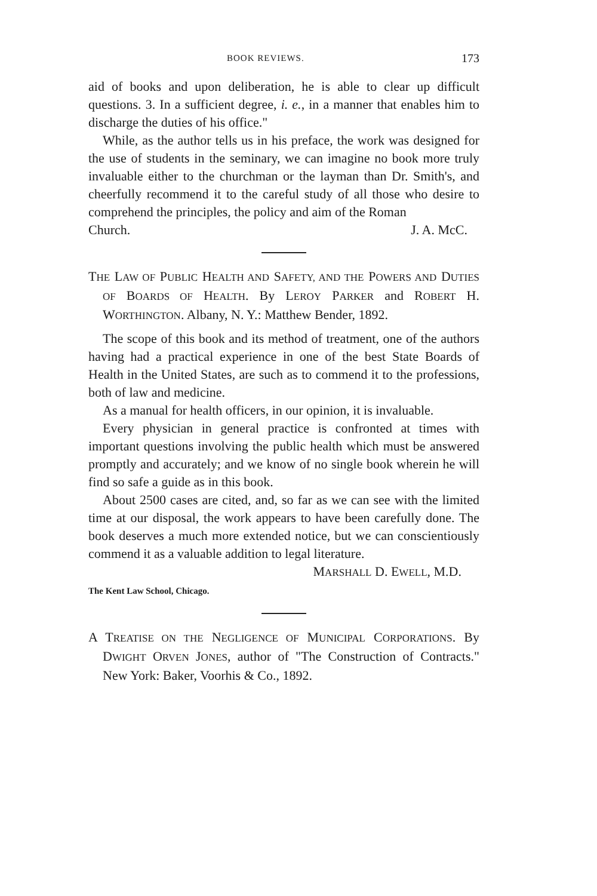BOOK REVIEWS. 173
aid of books and upon deliberation, he is able to clear up difficult questions. 3. In a sufficient degree, i. e., in a manner that enables him to discharge the duties of his office."
While, as the author tells us in his preface, the work was designed for the use of students in the seminary, we can imagine no book more truly invaluable either to the churchman or the layman than Dr. Smith's, and cheerfully recommend it to the careful study of all those who desire to comprehend the principles, the policy and aim of the Roman
Church. J. A. McC.
THE LAW OF PUBLIC HEALTH AND SAFETY, AND THE POWERS AND DUTIES OF BOARDS OF HEALTH. By LEROY PARKER and ROBERT H. WORTHINGTON. Albany, N. Y.: Matthew Bender, 1892.
The scope of this book and its method of treatment, one of the authors having had a practical experience in one of the best State Boards of Health in the United States, are such as to commend it to the professions, both of law and medicine.
As a manual for health officers, in our opinion, it is invaluable.
Every physician in general practice is confronted at times with important questions involving the public health which must be answered promptly and accurately; and we know of no single book wherein he will find so safe a guide as in this book.
About 2500 cases are cited, and, so far as we can see with the limited time at our disposal, the work appears to have been carefully done. The book deserves a much more extended notice, but we can conscientiously commend it as a valuable addition to legal literature.
MARSHALL D. EWELL, M.D.
The Kent Law School, Chicago.
A TREATISE ON THE NEGLIGENCE OF MUNICIPAL CORPORATIONS. By DWIGHT ORVEN JONES, author of "The Construction of Contracts." New York: Baker, Voorhis & Co., 1892.